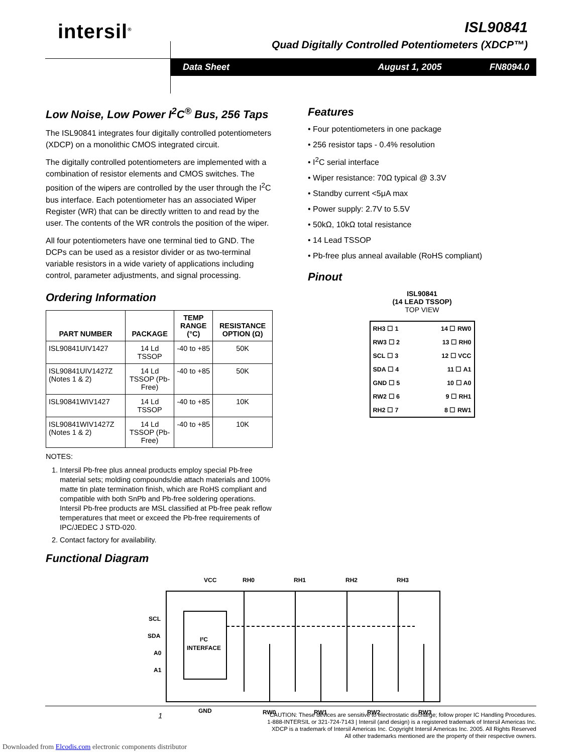intersil<sup>®</sup>
ISL90841
Quad Digitally Controlled Potentiometers (XDCP™)
Data Sheet August 1, 2005 FN8094.0
Low Noise, Low Power I<sup>2</sup>C<sup>®</sup> Bus, 256 Taps
The ISL90841 integrates four digitally controlled potentiometers (XDCP) on a monolithic CMOS integrated circuit.
The digitally controlled potentiometers are implemented with a combination of resistor elements and CMOS switches. The position of the wipers are controlled by the user through the I<sup>2</sup>C bus interface. Each potentiometer has an associated Wiper Register (WR) that can be directly written to and read by the user. The contents of the WR controls the position of the wiper.
All four potentiometers have one terminal tied to GND. The DCPs can be used as a resistor divider or as two-terminal variable resistors in a wide variety of applications including control, parameter adjustments, and signal processing.
Ordering Information
| PART NUMBER | PACKAGE | TEMP RANGE (°C) | RESISTANCE OPTION (Ω) |
| --- | --- | --- | --- |
| ISL90841UIV1427 | 14 Ld TSSOP | -40 to +85 | 50K |
| ISL90841UIV1427Z (Notes 1 & 2) | 14 Ld TSSOP (Pb-Free) | -40 to +85 | 50K |
| ISL90841WIV1427 | 14 Ld TSSOP | -40 to +85 | 10K |
| ISL90841WIV1427Z (Notes 1 & 2) | 14 Ld TSSOP (Pb-Free) | -40 to +85 | 10K |
NOTES:
1. Intersil Pb-free plus anneal products employ special Pb-free material sets; molding compounds/die attach materials and 100% matte tin plate termination finish, which are RoHS compliant and compatible with both SnPb and Pb-free soldering operations. Intersil Pb-free products are MSL classified at Pb-free peak reflow temperatures that meet or exceed the Pb-free requirements of IPC/JEDEC J STD-020.
2. Contact factory for availability.
Features
• Four potentiometers in one package
• 256 resistor taps - 0.4% resolution
• I<sup>2</sup>C serial interface
• Wiper resistance: 70Ω typical @ 3.3V
• Standby current <5μA max
• Power supply: 2.7V to 5.5V
• 50kΩ, 10kΩ total resistance
• 14 Lead TSSOP
• Pb-free plus anneal available (RoHS compliant)
Pinout
ISL90841
(14 LEAD TSSOP)
TOP VIEW
| RH3 ☐ 1 | 14 ☐ RW0 |
| RW3 ☐ 2 | 13 ☐ RH0 |
| SCL ☐ 3 | 12 ☐ VCC |
| SDA ☐ 4 | 11 ☐ A1 |
| GND ☐ 5 | 10 ☐ A0 |
| RW2 ☐ 6 | 9 ☐ RH1 |
| RH2 ☐ 7 | 8 ☐ RW1 |
Functional Diagram
I²C
INTERFACE
VCC
RH0
RH1
RH2
RH3
SCL
SDA
A0
A1
GND
RW0
RW1
RW2
RW3
1 CAUTION: These devices are sensitive to electrostatic discharge; follow proper IC Handling Procedures.
1-888-INTERSIL or 321-724-7143 | Intersil (and design) is a registered trademark of Intersil Americas Inc.
XDCP is a trademark of Intersil Americas Inc. Copyright Intersil Americas Inc. 2005. All Rights Reserved
All other trademarks mentioned are the property of their respective owners.
Downloaded from Elcodis.com electronic components distributor